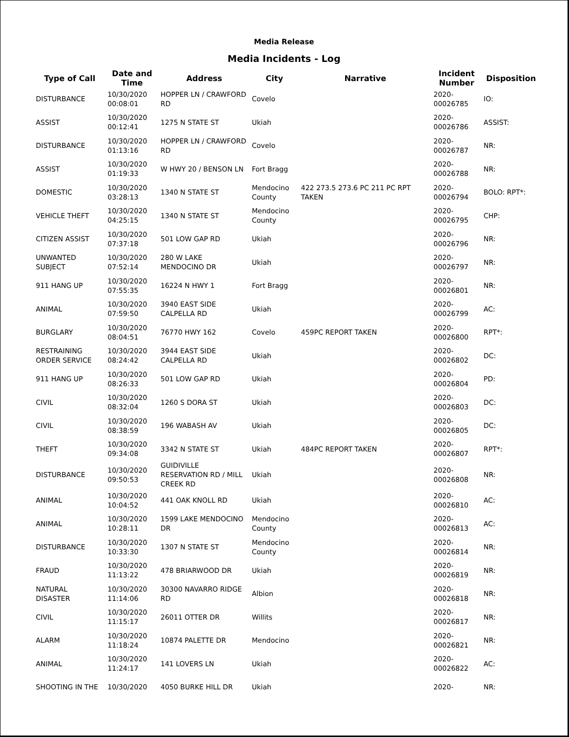Media Release
Media Incidents - Log
| Type of Call | Date and Time | Address | City | Narrative | Incident Number | Disposition |
| --- | --- | --- | --- | --- | --- | --- |
| DISTURBANCE | 10/30/2020 00:08:01 | HOPPER LN / CRAWFORD RD | Covelo | | 2020-00026785 | IO: |
| ASSIST | 10/30/2020 00:12:41 | 1275 N STATE ST | Ukiah | | 2020-00026786 | ASSIST: |
| DISTURBANCE | 10/30/2020 01:13:16 | HOPPER LN / CRAWFORD RD | Covelo | | 2020-00026787 | NR: |
| ASSIST | 10/30/2020 01:19:33 | W HWY 20 / BENSON LN | Fort Bragg | | 2020-00026788 | NR: |
| DOMESTIC | 10/30/2020 03:28:13 | 1340 N STATE ST | Mendocino County | 422 273.5 273.6 PC 211 PC RPT TAKEN | 2020-00026794 | BOLO: RPT*: |
| VEHICLE THEFT | 10/30/2020 04:25:15 | 1340 N STATE ST | Mendocino County | | 2020-00026795 | CHP: |
| CITIZEN ASSIST | 10/30/2020 07:37:18 | 501 LOW GAP RD | Ukiah | | 2020-00026796 | NR: |
| UNWANTED SUBJECT | 10/30/2020 07:52:14 | 280 W LAKE MENDOCINO DR | Ukiah | | 2020-00026797 | NR: |
| 911 HANG UP | 10/30/2020 07:55:35 | 16224 N HWY 1 | Fort Bragg | | 2020-00026801 | NR: |
| ANIMAL | 10/30/2020 07:59:50 | 3940 EAST SIDE CALPELLA RD | Ukiah | | 2020-00026799 | AC: |
| BURGLARY | 10/30/2020 08:04:51 | 76770 HWY 162 | Covelo | 459PC REPORT TAKEN | 2020-00026800 | RPT*: |
| RESTRAINING ORDER SERVICE | 10/30/2020 08:24:42 | 3944 EAST SIDE CALPELLA RD | Ukiah | | 2020-00026802 | DC: |
| 911 HANG UP | 10/30/2020 08:26:33 | 501 LOW GAP RD | Ukiah | | 2020-00026804 | PD: |
| CIVIL | 10/30/2020 08:32:04 | 1260 S DORA ST | Ukiah | | 2020-00026803 | DC: |
| CIVIL | 10/30/2020 08:38:59 | 196 WABASH AV | Ukiah | | 2020-00026805 | DC: |
| THEFT | 10/30/2020 09:34:08 | 3342 N STATE ST | Ukiah | 484PC REPORT TAKEN | 2020-00026807 | RPT*: |
| DISTURBANCE | 10/30/2020 09:50:53 | GUIDIVILLE RESERVATION RD / MILL CREEK RD | Ukiah | | 2020-00026808 | NR: |
| ANIMAL | 10/30/2020 10:04:52 | 441 OAK KNOLL RD | Ukiah | | 2020-00026810 | AC: |
| ANIMAL | 10/30/2020 10:28:11 | 1599 LAKE MENDOCINO DR | Mendocino County | | 2020-00026813 | AC: |
| DISTURBANCE | 10/30/2020 10:33:30 | 1307 N STATE ST | Mendocino County | | 2020-00026814 | NR: |
| FRAUD | 10/30/2020 11:13:22 | 478 BRIARWOOD DR | Ukiah | | 2020-00026819 | NR: |
| NATURAL DISASTER | 10/30/2020 11:14:06 | 30300 NAVARRO RIDGE RD | Albion | | 2020-00026818 | NR: |
| CIVIL | 10/30/2020 11:15:17 | 26011 OTTER DR | Willits | | 2020-00026817 | NR: |
| ALARM | 10/30/2020 11:18:24 | 10874 PALETTE DR | Mendocino | | 2020-00026821 | NR: |
| ANIMAL | 10/30/2020 11:24:17 | 141 LOVERS LN | Ukiah | | 2020-00026822 | AC: |
| SHOOTING IN THE | 10/30/2020 | 4050 BURKE HILL DR | Ukiah | | 2020- | NR: |